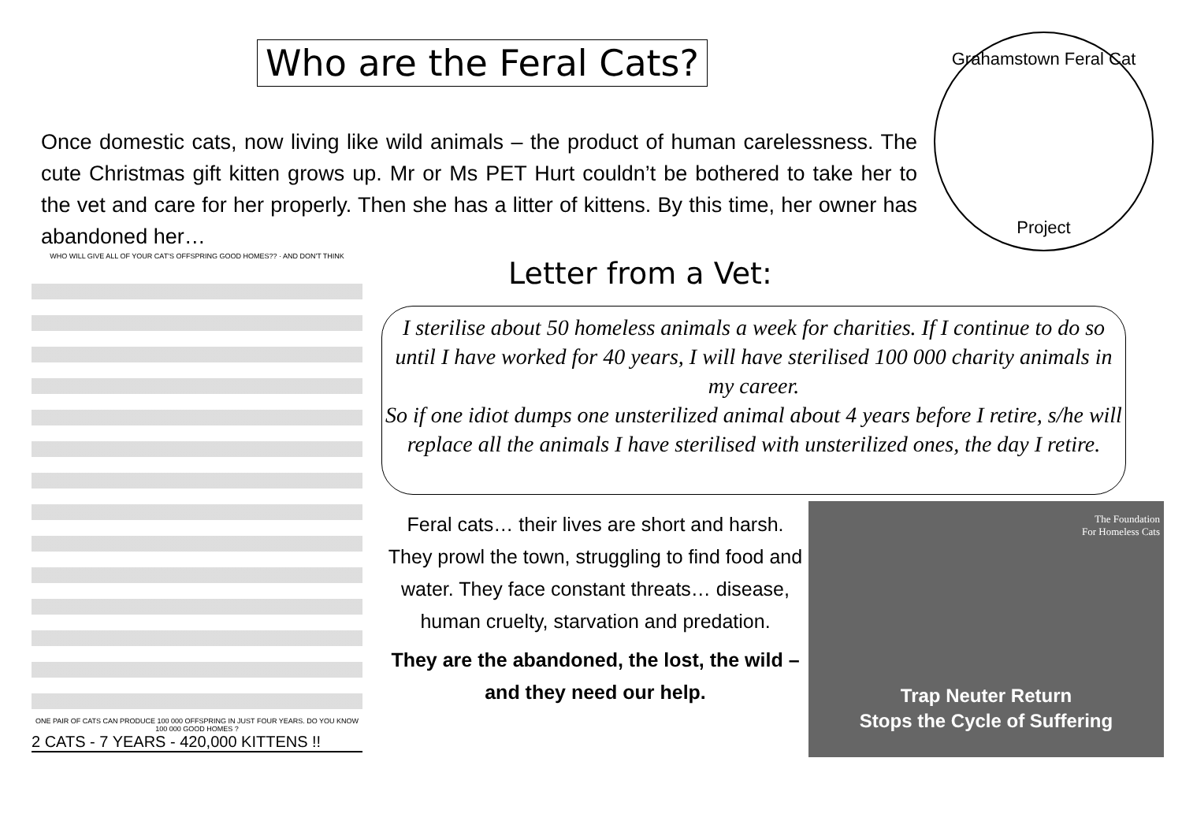Who are the Feral Cats?
Once domestic cats, now living like wild animals – the product of human carelessness. The cute Christmas gift kitten grows up. Mr or Ms PET Hurt couldn’t be bothered to take her to the vet and care for her properly. Then she has a litter of kittens. By this time, her owner has abandoned her…
Grahamstown Feral Cat
Project
WHO WILL GIVE ALL OF YOUR CAT'S OFFSPRING GOOD HOMES?? · AND DON'T THINK
ONE PAIR OF CATS CAN PRODUCE 100 000 OFFSPRING IN JUST FOUR YEARS. DO YOU KNOW 100 000 GOOD HOMES ?
2 CATS - 7 YEARS - 420,000 KITTENS !!
Letter from a Vet:
I sterilise about 50 homeless animals a week for charities. If I continue to do so until I have worked for 40 years, I will have sterilised 100 000 charity animals in my career.
So if one idiot dumps one unsterilized animal about 4 years before I retire, s/he will replace all the animals I have sterilised with unsterilized ones, the day I retire.
Feral cats… their lives are short and harsh. They prowl the town, struggling to find food and water. They face constant threats… disease, human cruelty, starvation and predation.
They are the abandoned, the lost, the wild – and they need our help.
The Foundation
For Homeless Cats
Trap Neuter Return
Stops the Cycle of Suffering